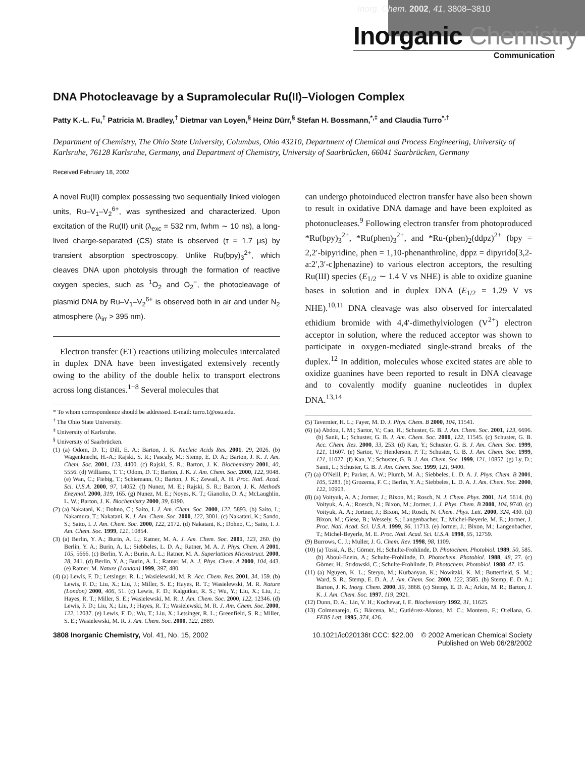Inorg. Chem. 2002, 41, 3808–3810
Inorganic Chemistry
Communication
DNA Photocleavage by a Supramolecular Ru(II)–Viologen Complex
Patty K.-L. Fu,<sup>†</sup> Patricia M. Bradley,<sup>†</sup> Dietmar van Loyen,<sup>§</sup> Heinz Dürr,<sup>§</sup> Stefan H. Bossmann,<sup>*,‡</sup> and Claudia Turro<sup>*,†</sup>
Department of Chemistry, The Ohio State University, Columbus, Ohio 43210, Department of Chemical and Process Engineering, University of Karlsruhe, 76128 Karlsruhe, Germany, and Department of Chemistry, University of Saarbrücken, 66041 Saarbrücken, Germany
Received February 18, 2002
A novel Ru(II) complex possessing two sequentially linked viologen units, Ru–V<sub>1</sub>–V<sub>2</sub><sup>6+</sup>, was synthesized and characterized. Upon excitation of the Ru(II) unit (λ<sub>exc</sub> = 532 nm, fwhm ∼ 10 ns), a long-lived charge-separated (CS) state is observed (τ = 1.7 μs) by transient absorption spectroscopy. Unlike Ru(bpy)<sub>3</sub><sup>2+</sup>, which cleaves DNA upon photolysis through the formation of reactive oxygen species, such as <sup>1</sup>O<sub>2</sub> and O<sub>2</sub><sup>−</sup>, the photocleavage of plasmid DNA by Ru–V<sub>1</sub>–V<sub>2</sub><sup>6+</sup> is observed both in air and under N<sub>2</sub> atmosphere (λ<sub>irr</sub> > 395 nm).
Electron transfer (ET) reactions utilizing molecules intercalated in duplex DNA have been investigated extensively recently owing to the ability of the double helix to transport electrons across long distances.<sup>1−8</sup> Several molecules that
* To whom correspondence should be addressed. E-mail: turro.1@osu.edu.
<sup>†</sup> The Ohio State University.
<sup>‡</sup> University of Karlsruhe.
<sup>§</sup> University of Saarbrücken.
(1) (a) Odom, D. T.; Dill, E. A.; Barton, J. K. Nucleic Acids Res. 2001, 29, 2026. (b) Wagenknecht, H.-A.; Rajski, S. R.; Pascaly, M.; Stemp, E. D. A.; Barton, J. K. J. Am. Chem. Soc. 2001, 123, 4400. (c) Rajski, S. R.; Barton, J. K. Biochemistry 2001, 40, 5556. (d) Williams, T. T.; Odom, D. T.; Barton, J. K. J. Am. Chem. Soc. 2000, 122, 9048. (e) Wan, C.; Fiebig, T.; Schiemann, O.; Barton, J. K.; Zewail, A. H. Proc. Natl. Acad. Sci. U.S.A. 2000, 97, 14052. (f) Nunez, M. E.; Rajski, S. R.; Barton, J. K. Methods Enzymol. 2000, 319, 165. (g) Nunez, M. E.; Noyes, K. T.; Gianolio, D. A.; McLaughlin, L. W.; Barton, J. K. Biochemistry 2000, 39, 6190.
(2) (a) Nakatani, K.; Dohno, C.; Saito, I. J. Am. Chem. Soc. 2000, 122, 5893. (b) Saito, I.; Nakamura, T.; Nakatani, K. J. Am. Chem. Soc. 2000, 122, 3001. (c) Nakatani, K.; Sando, S.; Saito, I. J. Am. Chem. Soc. 2000, 122, 2172. (d) Nakatani, K.; Dohno, C.; Saito, I. J. Am. Chem. Soc. 1999, 121, 10854.
(3) (a) Berlin, Y. A.; Burin, A. L.; Ratner, M. A. J. Am. Chem. Soc. 2001, 123, 260. (b) Berlin, Y. A.; Burin, A. L.; Siebbeles, L. D. A.; Ratner, M. A. J. Phys. Chem. A 2001, 105, 5666. (c) Berlin, Y. A.; Burin, A. L.; Ratner, M. A. Superlattices Microstruct. 2000, 28, 241. (d) Berlin, Y. A.; Burin, A. L.; Ratner, M. A. J. Phys. Chem. A 2000, 104, 443. (e) Ratner, M. Nature (London) 1999, 397, 480.
(4) (a) Lewis, F. D.; Letsinger, R. L.; Wasielewski, M. R. Acc. Chem. Res. 2001, 34, 159. (b) Lewis, F. D.; Liu, X.; Liu, J.; Miller, S. E.; Hayes, R. T.; Wasielewski, M. R. Nature (London) 2000, 406, 51. (c) Lewis, F. D.; Kalgutkar, R. S.; Wu, Y.; Liu, X.; Liu, J.; Hayes, R. T.; Miller, S. E.; Wasielewski, M. R. J. Am. Chem. Soc. 2000, 122, 12346. (d) Lewis, F. D.; Liu, X.; Liu, J.; Hayes, R. T.; Wasielewski, M. R. J. Am. Chem. Soc. 2000, 122, 12037. (e) Lewis, F. D.; Wu, T.; Liu, X.; Letsinger, R. L.; Greenfield, S. R.; Miller, S. E.; Wasielewski, M. R. J. Am. Chem. Soc. 2000, 122, 2889.
can undergo photoinduced electron transfer have also been shown to result in oxidative DNA damage and have been exploited as photonucleases.<sup>9</sup> Following electron transfer from photoproduced *Ru(bpy)<sub>3</sub><sup>2+</sup>, *Ru(phen)<sub>3</sub><sup>2+</sup>, and *Ru-(phen)<sub>2</sub>(ddpz)<sup>2+</sup> (bpy = 2,2′-bipyridine, phen = 1,10-phenanthroline, dppz = dipyrido[3,2-a:2′,3′-c]phenazine) to various electron acceptors, the resulting Ru(III) species (E<sub>1/2</sub> ∼ 1.4 V vs NHE) is able to oxidize guanine bases in solution and in duplex DNA (E<sub>1/2</sub> = 1.29 V vs NHE).<sup>10,11</sup> DNA cleavage was also observed for intercalated ethidium bromide with 4,4′-dimethylviologen (V<sup>2+</sup>) electron acceptor in solution, where the reduced acceptor was shown to participate in oxygen-mediated single-strand breaks of the duplex.<sup>12</sup> In addition, molecules whose excited states are able to oxidize guanines have been reported to result in DNA cleavage and to covalently modify guanine nucleotides in duplex DNA.<sup>13,14</sup>
(5) Tavernier, H. L.; Fayer, M. D. J. Phys. Chem. B 2000, 104, 11541.
(6) (a) Abdou, I. M.; Sartor, V.; Cao, H.; Schuster, G. B. J. Am. Chem. Soc. 2001, 123, 6696. (b) Sanii, L.; Schuster, G. B. J. Am. Chem. Soc. 2000, 122, 11545. (c) Schuster, G. B. Acc. Chem. Res. 2000, 33, 253. (d) Kan, Y.; Schuster, G. B. J. Am. Chem. Soc. 1999, 121, 11607. (e) Sartor, V.; Henderson, P. T.; Schuster, G. B. J. Am. Chem. Soc. 1999, 121, 11027. (f) Kan, Y.; Schuster, G. B. J. Am. Chem. Soc. 1999, 121, 10857. (g) Ly, D.; Sanii, L.; Schuster, G. B. J. Am. Chem. Soc. 1999, 121, 9400.
(7) (a) O'Neill, P.; Parker, A. W.; Plumb, M. A.; Siebbeles, L. D. A. J. Phys. Chem. B 2001, 105, 5283. (b) Grozema, F. C.; Berlin, Y. A.; Siebbeles, L. D. A. J. Am. Chem. Soc. 2000, 122, 10903.
(8) (a) Voityuk, A. A.; Jortner, J.; Bixon, M.; Rosch, N. J. Chem. Phys. 2001, 114, 5614. (b) Voityuk, A. A.; Roesch, N.; Bixon, M.; Jortner, J. J. Phys. Chem. B 2000, 104, 9740. (c) Voityuk, A. A.; Jortner, J.; Bixon, M.; Rosch, N. Chem. Phys. Lett. 2000, 324, 430. (d) Bixon, M.; Giese, B.; Wessely, S.; Langenbacher, T.; Michel-Beyerle, M. E.; Jortner, J. Proc. Natl. Acad. Sci. U.S.A. 1999, 96, 11713. (e) Jortner, J.; Bixon, M.; Langenbacher, T.; Michel-Beyerle, M. E. Proc. Natl. Acad. Sci. U.S.A. 1998, 95, 12759.
(9) Burrows, C. J.; Muller, J. G. Chem. Rev. 1998, 98, 1109.
(10) (a) Tossi, A. B.; Görner, H.; Schulte-Frohlinde, D. Photochem. Photobiol. 1989, 50, 585. (b) Aboul-Enein, A.; Schulte-Frohlinde, D. Photochem. Photobiol. 1988, 48, 27. (c) Görner, H.; Strdowski, C.; Schulte-Frohlinde, D. Photochem. Photobiol. 1988, 47, 15.
(11) (a) Nguyen, K. L.; Steryo, M.; Kurbanyan, K.; Nowitzki, K. M.; Butterfield, S. M.; Ward, S. R.; Stemp, E. D. A. J. Am. Chem. Soc. 2000, 122, 3585. (b) Stemp, E. D. A.; Barton, J. K. Inorg. Chem. 2000, 39, 3868. (c) Stemp, E. D. A.; Arkin, M. R.; Barton, J. K. J. Am. Chem. Soc. 1997, 119, 2921.
(12) Dunn, D. A.; Lin, V. H.; Kochevar, I. E. Biochemistry 1992, 31, 11625.
(13) Colmenarejo, G.; Bárcena, M.; Gutiérrez-Alonso, M. C.; Montero, F.; Orellana, G. FEBS Lett. 1995, 374, 426.
3808 Inorganic Chemistry, Vol. 41, No. 15, 2002
10.1021/ic020136t CCC: $22.00 © 2002 American Chemical Society
Published on Web 06/28/2002